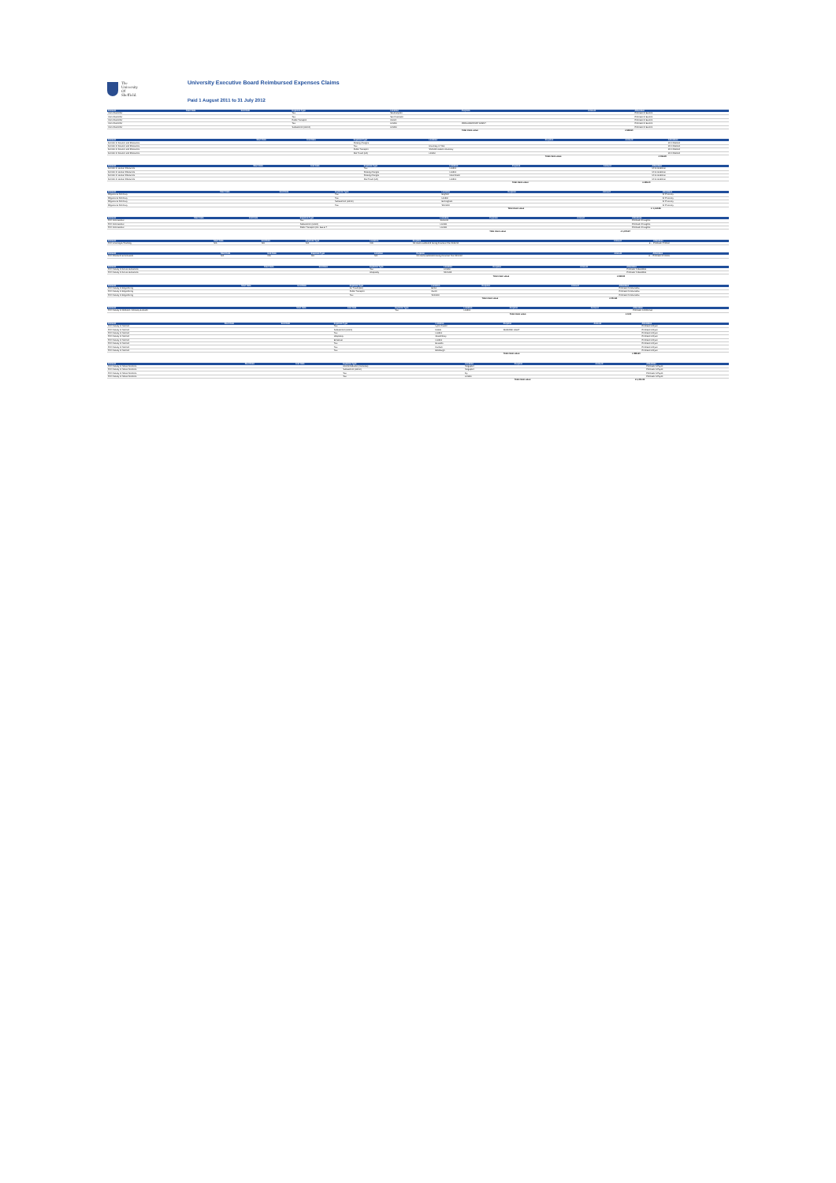The
University
Of
Sheffield.
University Executive Board Reimbursed Expenses Claims
Paid 1 August 2011 to 31 July 2012
| Element | Start Date | End Date | Expense Type | Location | Purpose | Amount | Attendees |
| --- | --- | --- | --- | --- | --- | --- | --- |
| Vice-Chancellor | | | Taxi | Southampton | | | Professor K Burnett |
| Vice-Chancellor | | | Taxi | San Francisco | | | Professor K Burnett |
| Vice-Chancellor | | | Public Transport | Oxford | | | Professor K Burnett |
| Vice-Chancellor | | | Taxi | London | PARLIAMENTARY EVENT | | Professor K Burnett |
| Vice-Chancellor | | | Subsistence (Home) | London | | | Professor K Burnett |
| | | | | | Total claim value | £ 986.90 | |
| Element | Start Date | End Date | Expense Type | Location | Purpose | Amount | Attendees |
| --- | --- | --- | --- | --- | --- | --- | --- |
| Director of Finance and Resources | | | Parking Charges | | | | Mr N Rabone |
| Director of Finance and Resources | | | Taxi | University of York | | | Mr N Rabone |
| Director of Finance and Resources | | | Public Transport | Sheffield Hallam University | | | Mr N Rabone |
| Director of Finance and Resources | | | Rail Travel (UK) | London | | | Mr N Rabone |
| | | | | | Total claim value | £ 156.90 | |
| Element | Start Date | End Date | Expense Type | Location | Purpose | Amount | Attendees |
| --- | --- | --- | --- | --- | --- | --- | --- |
| Director of Human Resources | | | Taxi | London | | | Mr G Grabman |
| Director of Human Resources | | | Parking Charges | London | | | Mr G Grabman |
| Director of Human Resources | | | Parking Charges | Manchester | | | Mr G Grabman |
| Director of Human Resources | | | Rail Travel (UK) | London | | | Mr G Grabman |
| | | | | | Total claim value | £ 499.10 | |
| Element | Start Date | End Date | Expense Type | Location | Purpose | Amount | Attendees |
| --- | --- | --- | --- | --- | --- | --- | --- |
| Registrar & Secretary | | | Taxi | Brighton | | | Dr P Harvey |
| Registrar & Secretary | | | Taxi | London | | | Dr P Harvey |
| Registrar & Secretary | | | Subsistence (Home) | Birmingham | | | Dr P Harvey |
| Registrar & Secretary | | | Taxi | Sheffield | | | Dr P Harvey |
| | | | | | Total claim value | £ 1,144.86 | |
| Element | Start Date | End Date | Expense Type | Location | Purpose | Amount | Attendees |
| --- | --- | --- | --- | --- | --- | --- | --- |
| PVC International | | | Taxi | Sheffield | | | Professor R Hughes |
| PVC International | | | Subsistence (Home) | London | | | Professor R Hughes |
| PVC International | | | Public Transport (Inc. Bus & T | London | | | Professor R Hughes |
| | | | | | Total claim value | £ 1,320.97 | |
| Element | Start Date | End Date | Expense Type | Location | Purpose | Amount | Attendees |
| --- | --- | --- | --- | --- | --- | --- | --- |
| PVC Learning & Teaching | N/A | N/A | N/A | N/A | No claims submitted during Financial Year 2011/12 | £ - | Professor P White |
| Element | Start Date | End Date | Expense Type | Location | Purpose | Amount | Attendees |
| --- | --- | --- | --- | --- | --- | --- | --- |
| PVC Research & Innovation | N/A | N/A | N/A | N/A | No claims submitted during Financial Year 2011/12 | £ - | Professor R Jones |
| Element | Start Date | End Date | Expense Type | Location | Purpose | Amount | Attendees |
| --- | --- | --- | --- | --- | --- | --- | --- |
| PVC Faculty of Arts & Humanities | | | Taxi | London | | | Professor M Braddick |
| PVC Faculty of Arts & Humanities | | | Hospitality | Sheffield | | | Professor M Braddick |
| | | | | | Total claim value | £ 848.50 | |
| Element | Start Date | End Date | Expense Type | Location | Purpose | Amount | Attendees |
| --- | --- | --- | --- | --- | --- | --- | --- |
| PVC Faculty of Engineering | | | Air Travel (EU) | Berlin | | | Professor M Hounslow |
| PVC Faculty of Engineering | | | Public Transport | Zurich | | | Professor M Hounslow |
| PVC Faculty of Engineering | | | Taxi | Sheffield | | | Professor M Hounslow |
| | | | | | Total claim value | £ 351.91 | |
| Element | Start Date | End Date | Expense Type | Location | Purpose | Amount | Attendees |
| --- | --- | --- | --- | --- | --- | --- | --- |
| PVC Faculty of Medicine, Dentistry & Health | | | Taxi | London | | | Professor A Weetman |
| | | | | | Total claim value | £ 9.00 | |
| Element | Start Date | End Date | Expense Type | Location | Purpose | Amount | Attendees |
| --- | --- | --- | --- | --- | --- | --- | --- |
| PVC Faculty of Science | | | Taxi | Lyon, France | | | Professor A Ryan |
| PVC Faculty of Science | | | Subsistence (Home) | Didcot | DIAMOND LIGHT | | Professor A Ryan |
| PVC Faculty of Science | | | Taxi | London | | | Professor A Ryan |
| PVC Faculty of Science | | | Hospitality | Glastonbury | | | Professor A Ryan |
| PVC Faculty of Science | | | Breakfast | London | | | Professor A Ryan |
| PVC Faculty of Science | | | Taxi | Brussels | | | Professor A Ryan |
| PVC Faculty of Science | | | Taxi | Durham | | | Professor A Ryan |
| PVC Faculty of Science | | | Taxi | Edinburgh | | | Professor A Ryan |
| | | | | | Total claim value | £ 889.90 | |
| Element | Start Date | End Date | Expense Type | Location | Purpose | Amount | Attendees |
| --- | --- | --- | --- | --- | --- | --- | --- |
| PVC Faculty of Social Sciences | | | Accommodation (Overseas) | Singapore | | | Professor A Payne |
| PVC Faculty of Social Sciences | | | Subsistence (Home) | Singapore | | | Professor A Payne |
| PVC Faculty of Social Sciences | | | Taxi | Fiji | | | Professor A Payne |
| PVC Faculty of Social Sciences | | | Taxi | London | | | Professor A Payne |
| | | | | | Total claim value | £ 1,351.36 | |